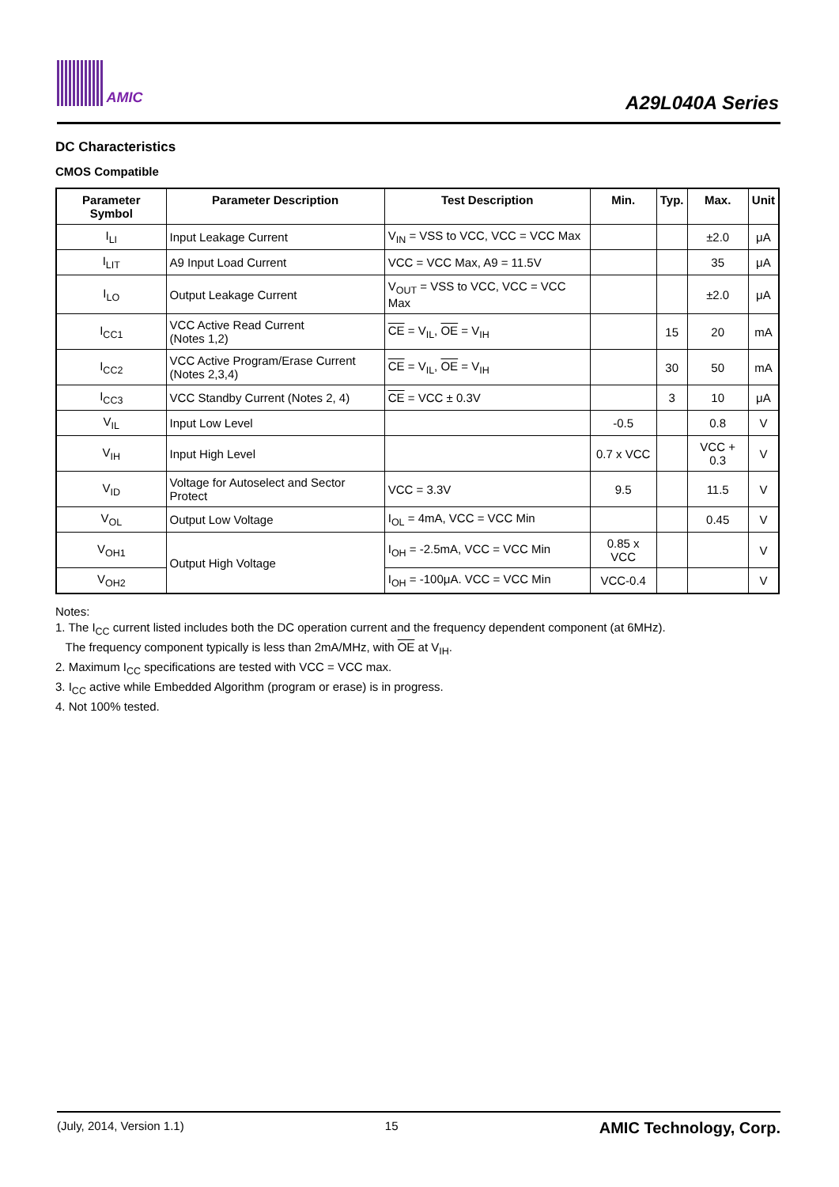AMIC
A29L040A Series
DC Characteristics
CMOS Compatible
| Parameter Symbol | Parameter Description | Test Description | Min. | Typ. | Max. | Unit |
| --- | --- | --- | --- | --- | --- | --- |
| I<sub>LI</sub> | Input Leakage Current | V<sub>IN</sub> = VSS to VCC, VCC = VCC Max | | | ±2.0 | μA |
| I<sub>LIT</sub> | A9 Input Load Current | VCC = VCC Max, A9 = 11.5V | | | 35 | μA |
| I<sub>LO</sub> | Output Leakage Current | V<sub>OUT</sub> = VSS to VCC, VCC = VCC Max | | | ±2.0 | μA |
| I<sub>CC1</sub> | VCC Active Read Current (Notes 1,2) | CE = V<sub>IL</sub>, OE = V<sub>IH</sub> | | 15 | 20 | mA |
| I<sub>CC2</sub> | VCC Active Program/Erase Current (Notes 2,3,4) | CE = V<sub>IL</sub>, OE = V<sub>IH</sub> | | 30 | 50 | mA |
| I<sub>CC3</sub> | VCC Standby Current (Notes 2, 4) | CE = VCC ± 0.3V | | 3 | 10 | μA |
| V<sub>IL</sub> | Input Low Level | | -0.5 | | 0.8 | V |
| V<sub>IH</sub> | Input High Level | | 0.7 x VCC | | VCC + 0.3 | V |
| V<sub>ID</sub> | Voltage for Autoselect and Sector Protect | VCC = 3.3V | 9.5 | | 11.5 | V |
| V<sub>OL</sub> | Output Low Voltage | I<sub>OL</sub> = 4mA, VCC = VCC Min | | | 0.45 | V |
| V<sub>OH1</sub> | Output High Voltage | I<sub>OH</sub> = -2.5mA, VCC = VCC Min | 0.85 x VCC | | | V |
| V<sub>OH2</sub> | | I<sub>OH</sub> = -100μA. VCC = VCC Min | VCC-0.4 | | | V |
Notes:
1. The I<sub>CC</sub> current listed includes both the DC operation current and the frequency dependent component (at 6MHz).
The frequency component typically is less than 2mA/MHz, with OE at V<sub>IH</sub>.
2. Maximum I<sub>CC</sub> specifications are tested with VCC = VCC max.
3. I<sub>CC</sub> active while Embedded Algorithm (program or erase) is in progress.
4. Not 100% tested.
(July, 2014, Version 1.1) 15 AMIC Technology, Corp.